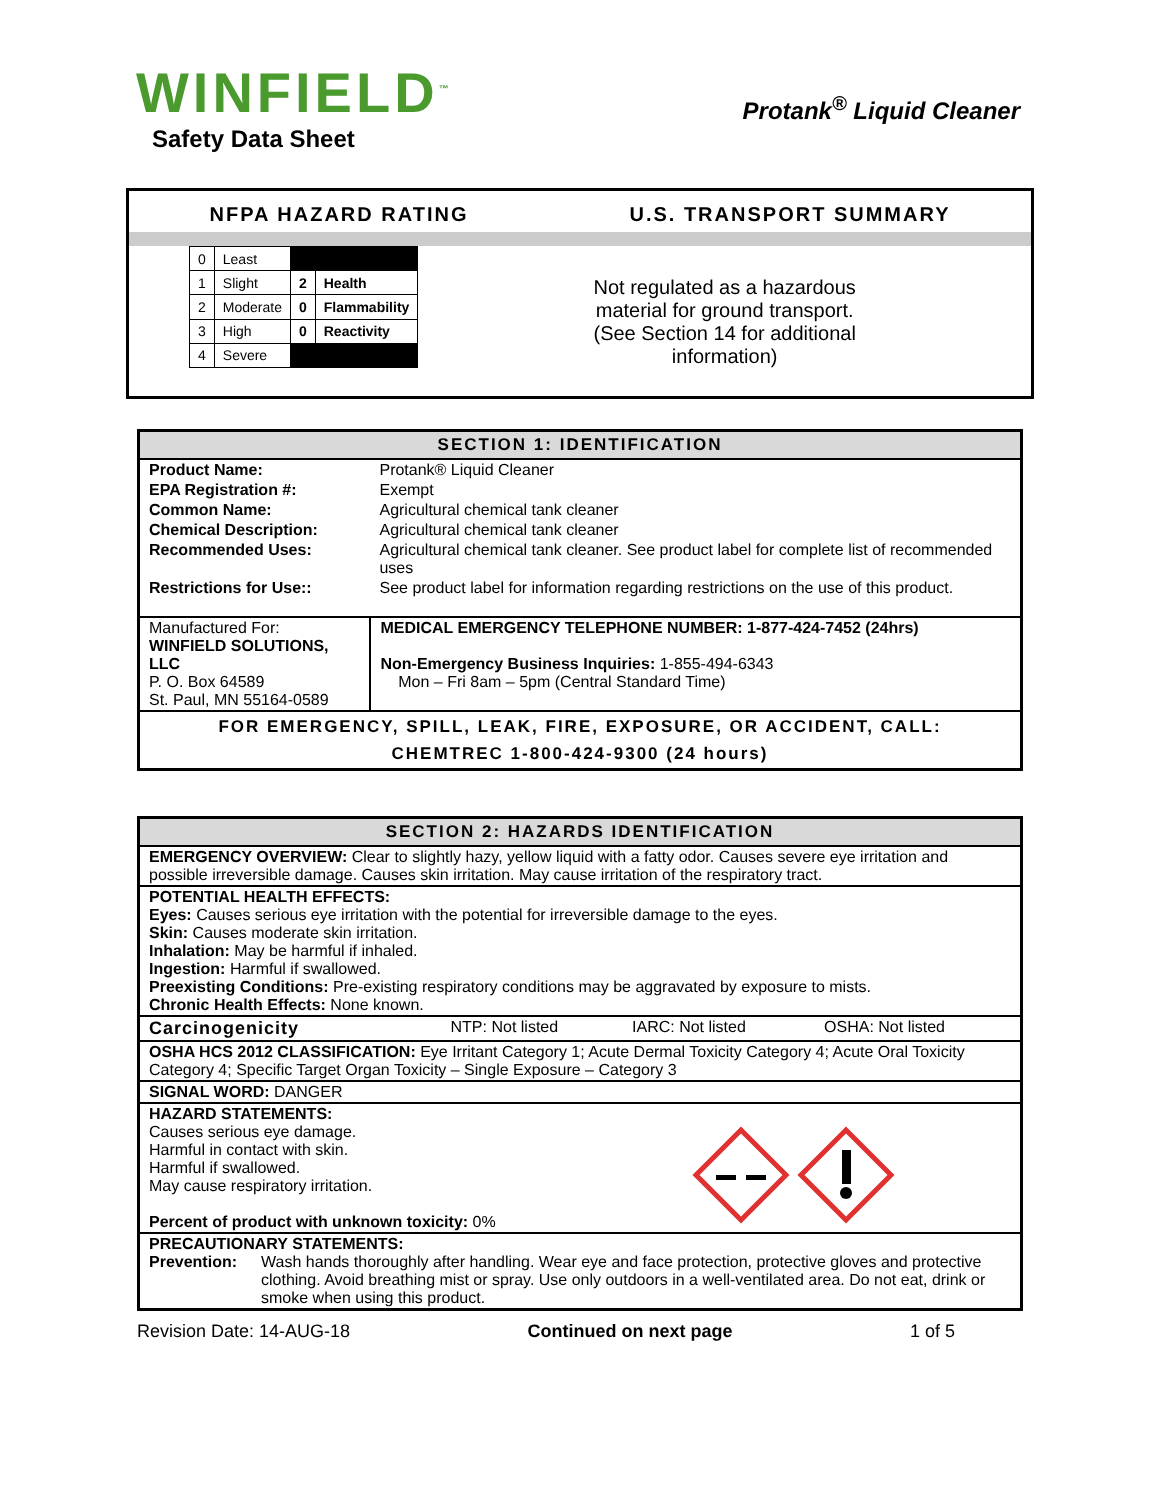WINFIELD<sup>™</sup>
Safety Data Sheet
Protank<sup>®</sup> Liquid Cleaner
NFPA HAZARD RATING U.S. TRANSPORT SUMMARY
| 0 | Least | | |
| 1 | Slight | 2 | Health |
| 2 | Moderate | 0 | Flammability |
| 3 | High | 0 | Reactivity |
| 4 | Severe | | |
Not regulated as a hazardous
material for ground transport.
(See Section 14 for additional
information)
SECTION 1: IDENTIFICATION
| Product Name: | Protank® Liquid Cleaner | |
| EPA Registration #: | Exempt | |
| Common Name: | Agricultural chemical tank cleaner | |
| Chemical Description: | Agricultural chemical tank cleaner | |
| Recommended Uses: | Agricultural chemical tank cleaner. See product label for complete list of recommended uses | |
| Restrictions for Use:: | See product label for information regarding restrictions on the use of this product. | |
| Manufactured For: WINFIELD SOLUTIONS, LLC P. O. Box 64589 St. Paul, MN 55164-0589 | | MEDICAL EMERGENCY TELEPHONE NUMBER: 1-877-424-7452 (24hrs) Non-Emergency Business Inquiries: 1-855-494-6343 Mon – Fri 8am – 5pm (Central Standard Time) |
| FOR EMERGENCY, SPILL, LEAK, FIRE, EXPOSURE, OR ACCIDENT, CALL: CHEMTREC 1-800-424-9300 (24 hours) | | |
SECTION 2: HAZARDS IDENTIFICATION
| EMERGENCY OVERVIEW: Clear to slightly hazy, yellow liquid with a fatty odor. Causes severe eye irritation and possible irreversible damage. Causes skin irritation. May cause irritation of the respiratory tract. | | | |
| POTENTIAL HEALTH EFFECTS: Eyes: Causes serious eye irritation with the potential for irreversible damage to the eyes. Skin: Causes moderate skin irritation. Inhalation: May be harmful if inhaled. Ingestion: Harmful if swallowed. Preexisting Conditions: Pre-existing respiratory conditions may be aggravated by exposure to mists. Chronic Health Effects: None known. | | | |
| Carcinogenicity | NTP: Not listed | IARC: Not listed | OSHA: Not listed |
| OSHA HCS 2012 CLASSIFICATION: Eye Irritant Category 1; Acute Dermal Toxicity Category 4; Acute Oral Toxicity Category 4; Specific Target Organ Toxicity – Single Exposure – Category 3 | | | |
| SIGNAL WORD: DANGER | | | |
| HAZARD STATEMENTS: Causes serious eye damage. Harmful in contact with skin. Harmful if swallowed. May cause respiratory irritation. Percent of product with unknown toxicity: 0% | | | |
| PRECAUTIONARY STATEMENTS: Prevention: Wash hands thoroughly after handling. Wear eye and face protection, protective gloves and protective clothing. Avoid breathing mist or spray. Use only outdoors in a well-ventilated area. Do not eat, drink or smoke when using this product. | | | |
Revision Date: 14-AUG-18 Continued on next page 1 of 5